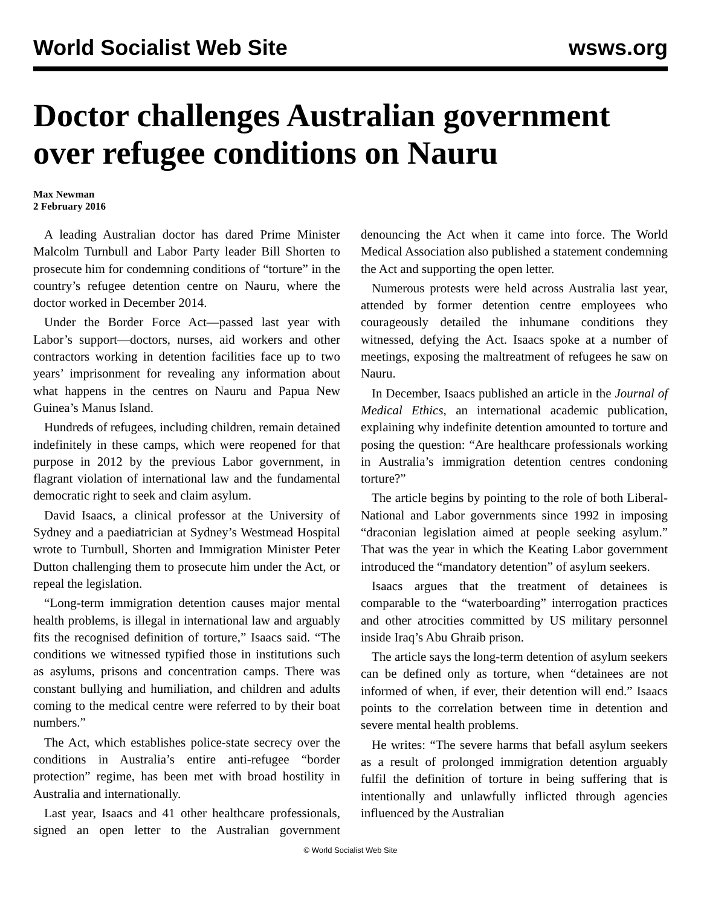World Socialist Web Site wsws.org
Doctor challenges Australian government over refugee conditions on Nauru
Max Newman
2 February 2016
A leading Australian doctor has dared Prime Minister Malcolm Turnbull and Labor Party leader Bill Shorten to prosecute him for condemning conditions of “torture” in the country’s refugee detention centre on Nauru, where the doctor worked in December 2014.
Under the Border Force Act—passed last year with Labor’s support—doctors, nurses, aid workers and other contractors working in detention facilities face up to two years’ imprisonment for revealing any information about what happens in the centres on Nauru and Papua New Guinea’s Manus Island.
Hundreds of refugees, including children, remain detained indefinitely in these camps, which were reopened for that purpose in 2012 by the previous Labor government, in flagrant violation of international law and the fundamental democratic right to seek and claim asylum.
David Isaacs, a clinical professor at the University of Sydney and a paediatrician at Sydney’s Westmead Hospital wrote to Turnbull, Shorten and Immigration Minister Peter Dutton challenging them to prosecute him under the Act, or repeal the legislation.
“Long-term immigration detention causes major mental health problems, is illegal in international law and arguably fits the recognised definition of torture,” Isaacs said. “The conditions we witnessed typified those in institutions such as asylums, prisons and concentration camps. There was constant bullying and humiliation, and children and adults coming to the medical centre were referred to by their boat numbers.”
The Act, which establishes police-state secrecy over the conditions in Australia’s entire anti-refugee “border protection” regime, has been met with broad hostility in Australia and internationally.
Last year, Isaacs and 41 other healthcare professionals, signed an open letter to the Australian government denouncing the Act when it came into force. The World Medical Association also published a statement condemning the Act and supporting the open letter.
Numerous protests were held across Australia last year, attended by former detention centre employees who courageously detailed the inhumane conditions they witnessed, defying the Act. Isaacs spoke at a number of meetings, exposing the maltreatment of refugees he saw on Nauru.
In December, Isaacs published an article in the Journal of Medical Ethics, an international academic publication, explaining why indefinite detention amounted to torture and posing the question: “Are healthcare professionals working in Australia’s immigration detention centres condoning torture?”
The article begins by pointing to the role of both Liberal-National and Labor governments since 1992 in imposing “draconian legislation aimed at people seeking asylum.” That was the year in which the Keating Labor government introduced the “mandatory detention” of asylum seekers.
Isaacs argues that the treatment of detainees is comparable to the “waterboarding” interrogation practices and other atrocities committed by US military personnel inside Iraq’s Abu Ghraib prison.
The article says the long-term detention of asylum seekers can be defined only as torture, when “detainees are not informed of when, if ever, their detention will end.” Isaacs points to the correlation between time in detention and severe mental health problems.
He writes: “The severe harms that befall asylum seekers as a result of prolonged immigration detention arguably fulfil the definition of torture in being suffering that is intentionally and unlawfully inflicted through agencies influenced by the Australian
© World Socialist Web Site